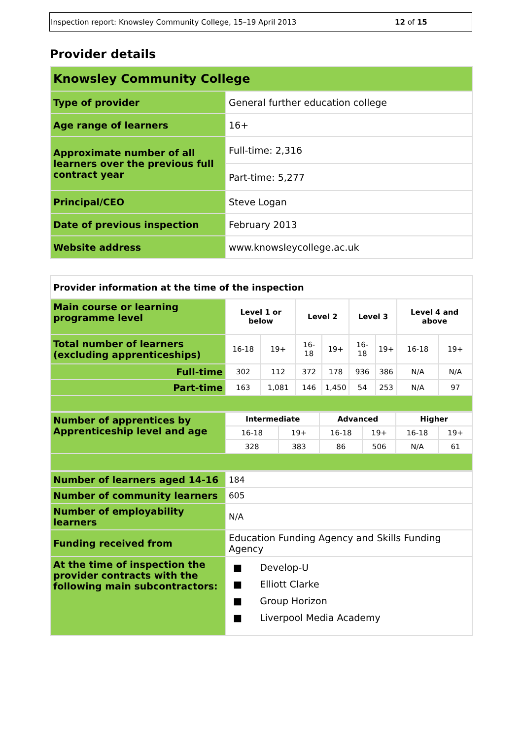Inspection report: Knowsley Community College, 15–19 April 2013 12 of 15
Provider details
| Knowsley Community College | |
| Type of provider | General further education college |
| Age range of learners | 16+ |
| Approximate number of all learners over the previous full contract year | Full-time: 2,316 |
| | Part-time: 5,277 |
| Principal/CEO | Steve Logan |
| Date of previous inspection | February 2013 |
| Website address | www.knowsleycollege.ac.uk |
| Provider information at the time of the inspection | | | | | | | | |
| Main course or learning programme level | Level 1 or below | | Level 2 | | Level 3 | | Level 4 and above | |
| Total number of learners (excluding apprenticeships) | 16-18 | 19+ | 16-18 | 19+ | 16-18 | 19+ | 16-18 | 19+ |
| Full-time | 302 | 112 | 372 | 178 | 936 | 386 | N/A | N/A |
| Part-time | 163 | 1,081 | 146 | 1,450 | 54 | 253 | N/A | 97 |
| Number of apprentices by Apprenticeship level and age | Intermediate | | Advanced | | Higher | |
| | 16-18 | 19+ | 16-18 | 19+ | 16-18 | 19+ |
| | 328 | 383 | 86 | 506 | N/A | 61 |
| Number of learners aged 14-16 | 184 |
| Number of community learners | 605 |
| Number of employability learners | N/A |
| Funding received from | Education Funding Agency and Skills Funding Agency |
| At the time of inspection the provider contracts with the following main subcontractors: | ■ Develop-U ■ Elliott Clarke ■ Group Horizon ■ Liverpool Media Academy |